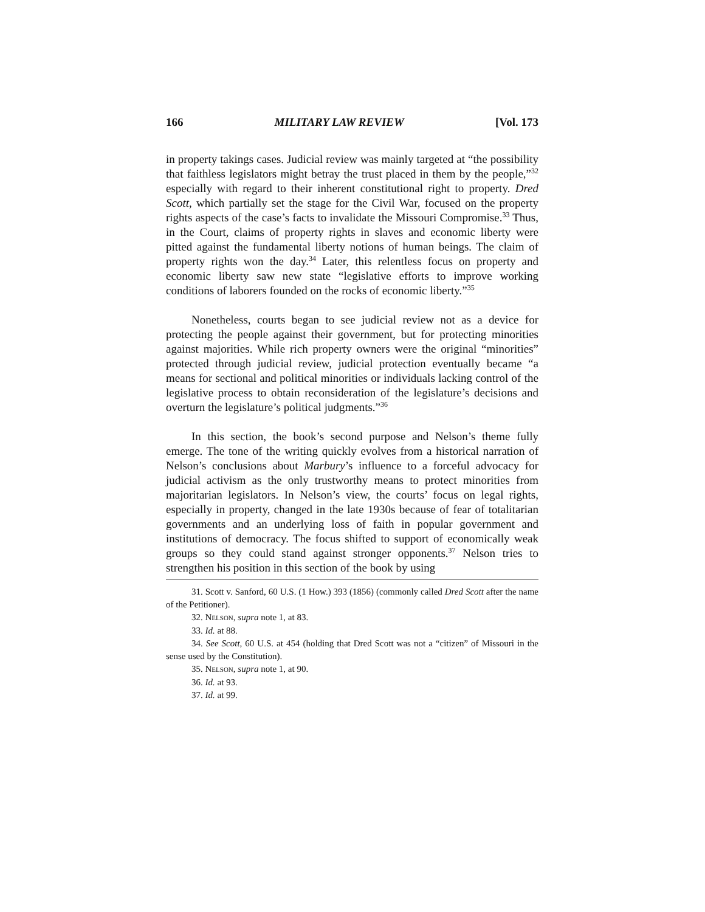166 MILITARY LAW REVIEW [Vol. 173
in property takings cases. Judicial review was mainly targeted at “the possibility that faithless legislators might betray the trust placed in them by the people,”<sup>32</sup> especially with regard to their inherent constitutional right to property. Dred Scott, which partially set the stage for the Civil War, focused on the property rights aspects of the case’s facts to invalidate the Missouri Compromise.<sup>33</sup> Thus, in the Court, claims of property rights in slaves and economic liberty were pitted against the fundamental liberty notions of human beings. The claim of property rights won the day.<sup>34</sup> Later, this relentless focus on property and economic liberty saw new state “legislative efforts to improve working conditions of laborers founded on the rocks of economic liberty.”<sup>35</sup>
Nonetheless, courts began to see judicial review not as a device for protecting the people against their government, but for protecting minorities against majorities. While rich property owners were the original “minorities” protected through judicial review, judicial protection eventually became “a means for sectional and political minorities or individuals lacking control of the legislative process to obtain reconsideration of the legislature’s decisions and overturn the legislature’s political judgments.”<sup>36</sup>
In this section, the book’s second purpose and Nelson’s theme fully emerge. The tone of the writing quickly evolves from a historical narration of Nelson’s conclusions about Marbury’s influence to a forceful advocacy for judicial activism as the only trustworthy means to protect minorities from majoritarian legislators. In Nelson’s view, the courts’ focus on legal rights, especially in property, changed in the late 1930s because of fear of totalitarian governments and an underlying loss of faith in popular government and institutions of democracy. The focus shifted to support of economically weak groups so they could stand against stronger opponents.<sup>37</sup> Nelson tries to strengthen his position in this section of the book by using
31. Scott v. Sanford, 60 U.S. (1 How.) 393 (1856) (commonly called Dred Scott after the name of the Petitioner).
32. NELSON, supra note 1, at 83.
33. Id. at 88.
34. See Scott, 60 U.S. at 454 (holding that Dred Scott was not a “citizen” of Missouri in the sense used by the Constitution).
35. NELSON, supra note 1, at 90.
36. Id. at 93.
37. Id. at 99.